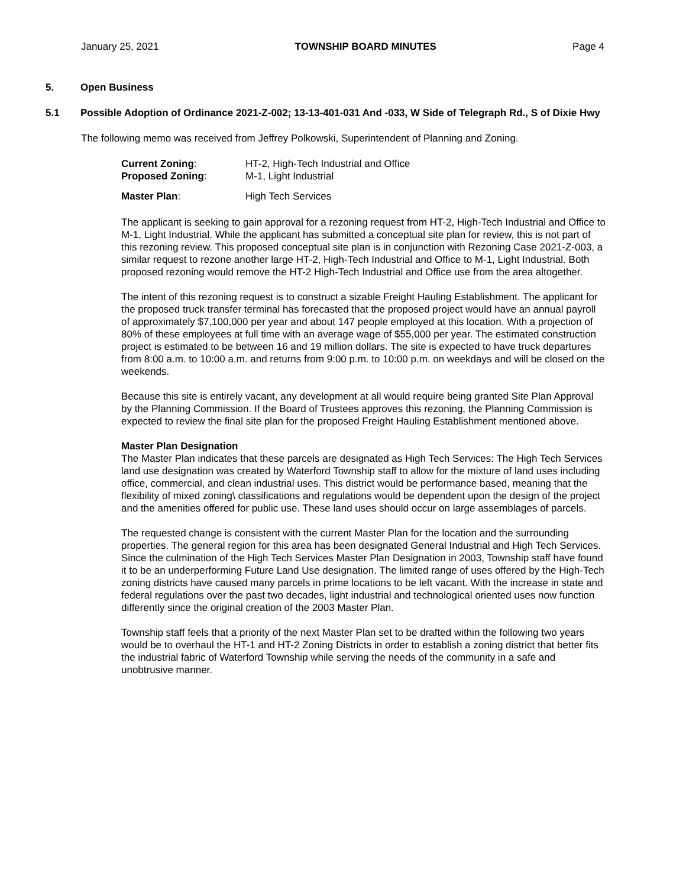January 25, 2021 TOWNSHIP BOARD MINUTES Page 4
5. Open Business
5.1 Possible Adoption of Ordinance 2021-Z-002; 13-13-401-031 And -033, W Side of Telegraph Rd., S of Dixie Hwy
The following memo was received from Jeffrey Polkowski, Superintendent of Planning and Zoning.
Current Zoning: HT-2, High-Tech Industrial and Office
Proposed Zoning: M-1, Light Industrial
Master Plan: High Tech Services
The applicant is seeking to gain approval for a rezoning request from HT-2, High-Tech Industrial and Office to M-1, Light Industrial. While the applicant has submitted a conceptual site plan for review, this is not part of this rezoning review. This proposed conceptual site plan is in conjunction with Rezoning Case 2021-Z-003, a similar request to rezone another large HT-2, High-Tech Industrial and Office to M-1, Light Industrial. Both proposed rezoning would remove the HT-2 High-Tech Industrial and Office use from the area altogether.
The intent of this rezoning request is to construct a sizable Freight Hauling Establishment. The applicant for the proposed truck transfer terminal has forecasted that the proposed project would have an annual payroll of approximately $7,100,000 per year and about 147 people employed at this location. With a projection of 80% of these employees at full time with an average wage of $55,000 per year. The estimated construction project is estimated to be between 16 and 19 million dollars. The site is expected to have truck departures from 8:00 a.m. to 10:00 a.m. and returns from 9:00 p.m. to 10:00 p.m. on weekdays and will be closed on the weekends.
Because this site is entirely vacant, any development at all would require being granted Site Plan Approval by the Planning Commission. If the Board of Trustees approves this rezoning, the Planning Commission is expected to review the final site plan for the proposed Freight Hauling Establishment mentioned above.
Master Plan Designation
The Master Plan indicates that these parcels are designated as High Tech Services: The High Tech Services land use designation was created by Waterford Township staff to allow for the mixture of land uses including office, commercial, and clean industrial uses. This district would be performance based, meaning that the flexibility of mixed zoning\ classifications and regulations would be dependent upon the design of the project and the amenities offered for public use. These land uses should occur on large assemblages of parcels.
The requested change is consistent with the current Master Plan for the location and the surrounding properties. The general region for this area has been designated General Industrial and High Tech Services. Since the culmination of the High Tech Services Master Plan Designation in 2003, Township staff have found it to be an underperforming Future Land Use designation. The limited range of uses offered by the High-Tech zoning districts have caused many parcels in prime locations to be left vacant. With the increase in state and federal regulations over the past two decades, light industrial and technological oriented uses now function differently since the original creation of the 2003 Master Plan.
Township staff feels that a priority of the next Master Plan set to be drafted within the following two years would be to overhaul the HT-1 and HT-2 Zoning Districts in order to establish a zoning district that better fits the industrial fabric of Waterford Township while serving the needs of the community in a safe and unobtrusive manner.